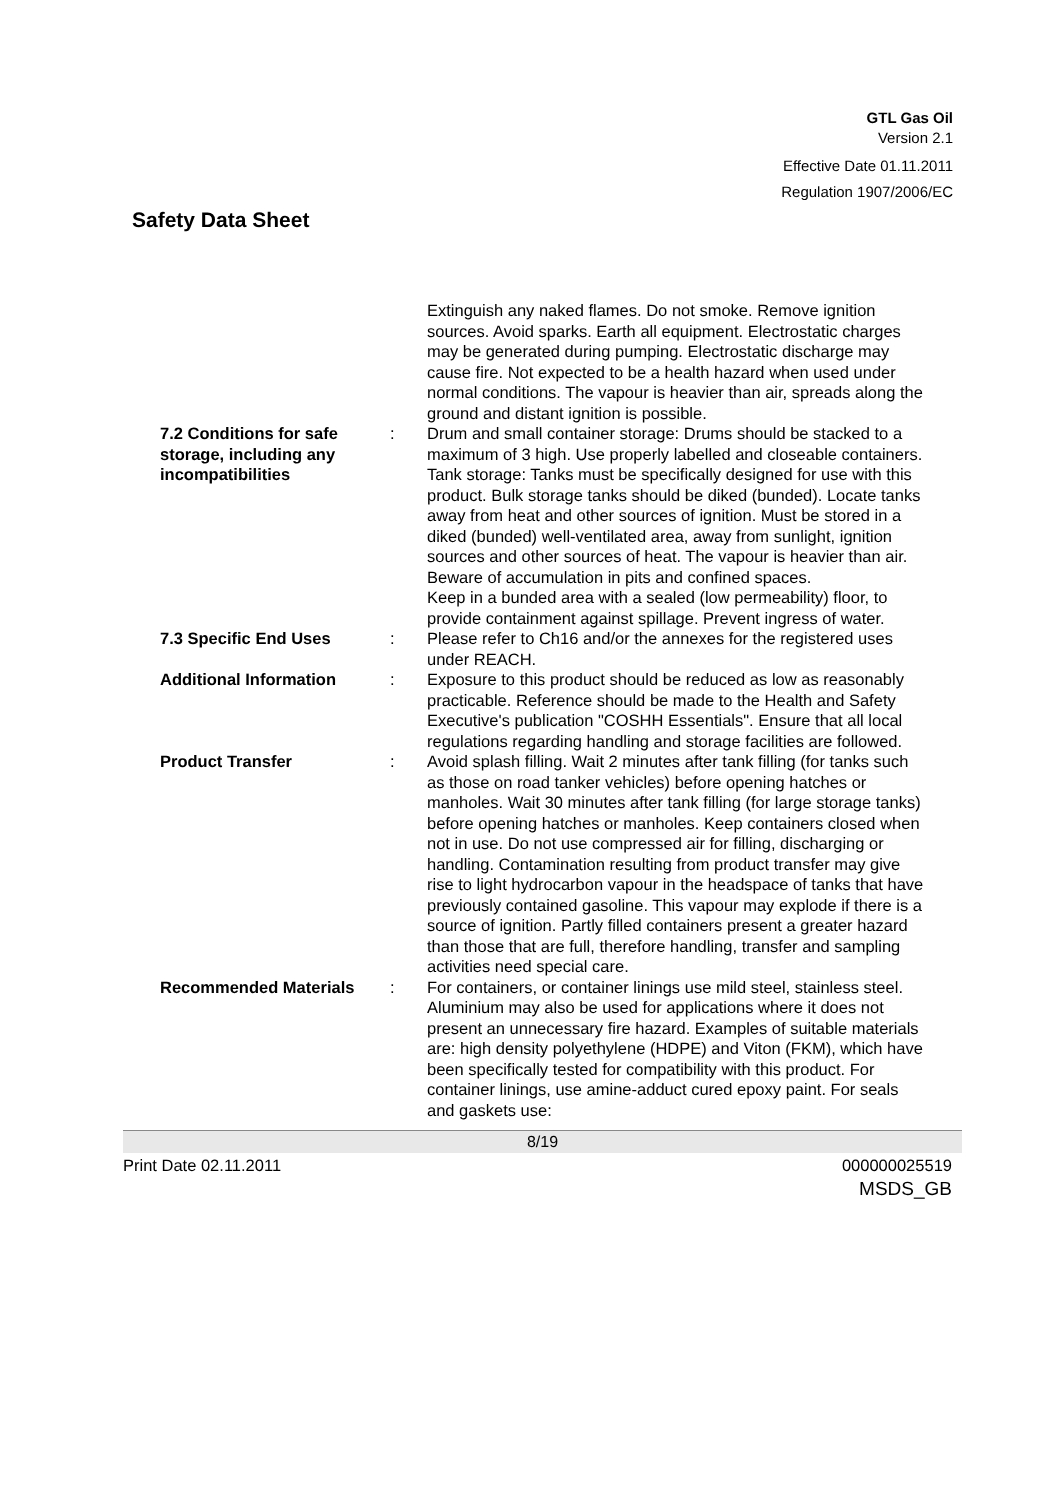GTL Gas Oil
Version 2.1
Effective Date 01.11.2011
Regulation 1907/2006/EC
Safety Data Sheet
| | | Extinguish any naked flames. Do not smoke. Remove ignition sources. Avoid sparks. Earth all equipment. Electrostatic charges may be generated during pumping. Electrostatic discharge may cause fire. Not expected to be a health hazard when used under normal conditions. The vapour is heavier than air, spreads along the ground and distant ignition is possible. |
| 7.2 Conditions for safe storage, including any incompatibilities | : | Drum and small container storage: Drums should be stacked to a maximum of 3 high. Use properly labelled and closeable containers. Tank storage: Tanks must be specifically designed for use with this product. Bulk storage tanks should be diked (bunded). Locate tanks away from heat and other sources of ignition. Must be stored in a diked (bunded) well-ventilated area, away from sunlight, ignition sources and other sources of heat. The vapour is heavier than air. Beware of accumulation in pits and confined spaces. Keep in a bunded area with a sealed (low permeability) floor, to provide containment against spillage. Prevent ingress of water. |
| 7.3 Specific End Uses | : | Please refer to Ch16 and/or the annexes for the registered uses under REACH. |
| Additional Information | : | Exposure to this product should be reduced as low as reasonably practicable. Reference should be made to the Health and Safety Executive's publication "COSHH Essentials". Ensure that all local regulations regarding handling and storage facilities are followed. |
| Product Transfer | : | Avoid splash filling. Wait 2 minutes after tank filling (for tanks such as those on road tanker vehicles) before opening hatches or manholes. Wait 30 minutes after tank filling (for large storage tanks) before opening hatches or manholes. Keep containers closed when not in use. Do not use compressed air for filling, discharging or handling. Contamination resulting from product transfer may give rise to light hydrocarbon vapour in the headspace of tanks that have previously contained gasoline. This vapour may explode if there is a source of ignition. Partly filled containers present a greater hazard than those that are full, therefore handling, transfer and sampling activities need special care. |
| Recommended Materials | : | For containers, or container linings use mild steel, stainless steel. Aluminium may also be used for applications where it does not present an unnecessary fire hazard. Examples of suitable materials are: high density polyethylene (HDPE) and Viton (FKM), which have been specifically tested for compatibility with this product. For container linings, use amine-adduct cured epoxy paint. For seals and gaskets use: |
8/19
Print Date 02.11.2011 000000025519
MSDS_GB